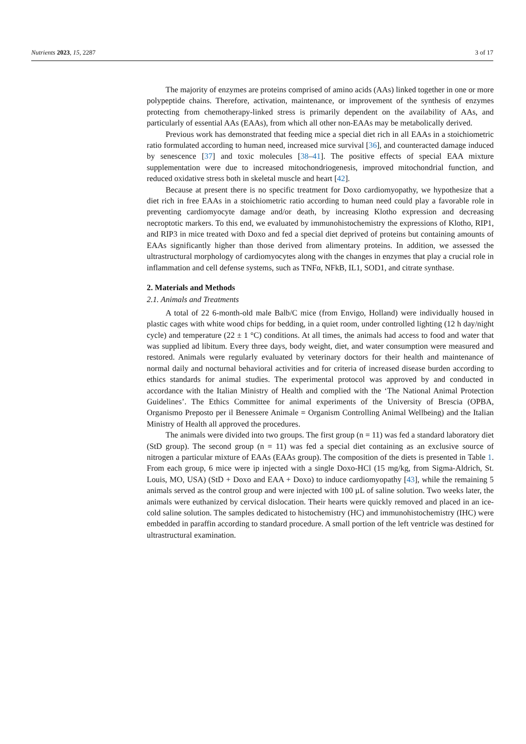Nutrients 2023, 15, 2287 3 of 17
The majority of enzymes are proteins comprised of amino acids (AAs) linked together in one or more polypeptide chains. Therefore, activation, maintenance, or improvement of the synthesis of enzymes protecting from chemotherapy-linked stress is primarily dependent on the availability of AAs, and particularly of essential AAs (EAAs), from which all other non-EAAs may be metabolically derived.
Previous work has demonstrated that feeding mice a special diet rich in all EAAs in a stoichiometric ratio formulated according to human need, increased mice survival [36], and counteracted damage induced by senescence [37] and toxic molecules [38–41]. The positive effects of special EAA mixture supplementation were due to increased mitochondriogenesis, improved mitochondrial function, and reduced oxidative stress both in skeletal muscle and heart [42].
Because at present there is no specific treatment for Doxo cardiomyopathy, we hypothesize that a diet rich in free EAAs in a stoichiometric ratio according to human need could play a favorable role in preventing cardiomyocyte damage and/or death, by increasing Klotho expression and decreasing necroptotic markers. To this end, we evaluated by immunohistochemistry the expressions of Klotho, RIP1, and RIP3 in mice treated with Doxo and fed a special diet deprived of proteins but containing amounts of EAAs significantly higher than those derived from alimentary proteins. In addition, we assessed the ultrastructural morphology of cardiomyocytes along with the changes in enzymes that play a crucial role in inflammation and cell defense systems, such as TNFα, NFkB, IL1, SOD1, and citrate synthase.
2. Materials and Methods
2.1. Animals and Treatments
A total of 22 6-month-old male Balb/C mice (from Envigo, Holland) were individually housed in plastic cages with white wood chips for bedding, in a quiet room, under controlled lighting (12 h day/night cycle) and temperature (22 ± 1 °C) conditions. At all times, the animals had access to food and water that was supplied ad libitum. Every three days, body weight, diet, and water consumption were measured and restored. Animals were regularly evaluated by veterinary doctors for their health and maintenance of normal daily and nocturnal behavioral activities and for criteria of increased disease burden according to ethics standards for animal studies. The experimental protocol was approved by and conducted in accordance with the Italian Ministry of Health and complied with the ‘The National Animal Protection Guidelines’. The Ethics Committee for animal experiments of the University of Brescia (OPBA, Organismo Preposto per il Benessere Animale = Organism Controlling Animal Wellbeing) and the Italian Ministry of Health all approved the procedures.
The animals were divided into two groups. The first group (n = 11) was fed a standard laboratory diet (StD group). The second group (n = 11) was fed a special diet containing as an exclusive source of nitrogen a particular mixture of EAAs (EAAs group). The composition of the diets is presented in Table 1. From each group, 6 mice were ip injected with a single Doxo-HCl (15 mg/kg, from Sigma-Aldrich, St. Louis, MO, USA) (StD + Doxo and EAA + Doxo) to induce cardiomyopathy [43], while the remaining 5 animals served as the control group and were injected with 100 µL of saline solution. Two weeks later, the animals were euthanized by cervical dislocation. Their hearts were quickly removed and placed in an ice-cold saline solution. The samples dedicated to histochemistry (HC) and immunohistochemistry (IHC) were embedded in paraffin according to standard procedure. A small portion of the left ventricle was destined for ultrastructural examination.